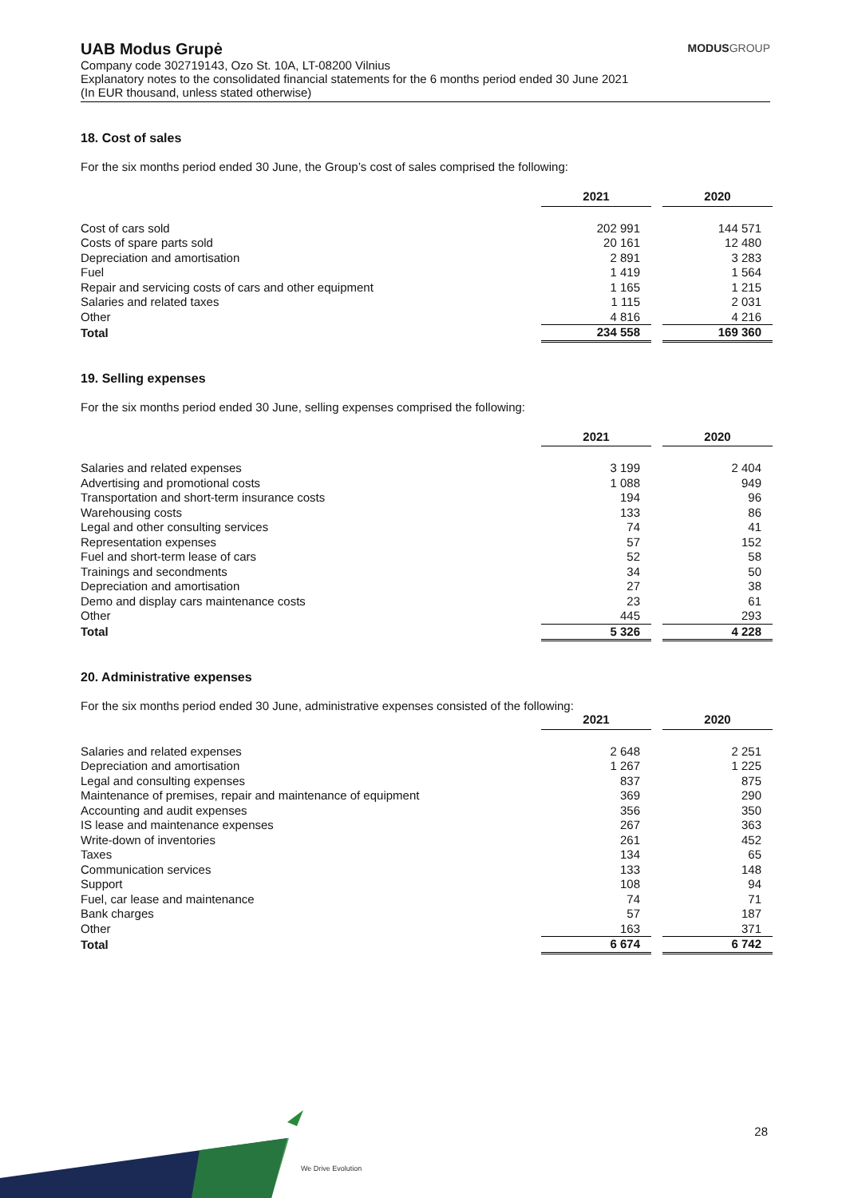UAB Modus Grupė
MODUSGROUP
Company code 302719143, Ozo St. 10A, LT-08200 Vilnius
Explanatory notes to the consolidated financial statements for the 6 months period ended 30 June 2021
(In EUR thousand, unless stated otherwise)
18. Cost of sales
For the six months period ended 30 June, the Group’s cost of sales comprised the following:
| | 2021 | | 2020 |
| Cost of cars sold | 202 991 | | 144 571 |
| Costs of spare parts sold | 20 161 | | 12 480 |
| Depreciation and amortisation | 2 891 | | 3 283 |
| Fuel | 1 419 | | 1 564 |
| Repair and servicing costs of cars and other equipment | 1 165 | | 1 215 |
| Salaries and related taxes | 1 115 | | 2 031 |
| Other | 4 816 | | 4 216 |
| Total | 234 558 | | 169 360 |
19. Selling expenses
For the six months period ended 30 June, selling expenses comprised the following:
| | 2021 | | 2020 |
| Salaries and related expenses | 3 199 | | 2 404 |
| Advertising and promotional costs | 1 088 | | 949 |
| Transportation and short-term insurance costs | 194 | | 96 |
| Warehousing costs | 133 | | 86 |
| Legal and other consulting services | 74 | | 41 |
| Representation expenses | 57 | | 152 |
| Fuel and short-term lease of cars | 52 | | 58 |
| Trainings and secondments | 34 | | 50 |
| Depreciation and amortisation | 27 | | 38 |
| Demo and display cars maintenance costs | 23 | | 61 |
| Other | 445 | | 293 |
| Total | 5 326 | | 4 228 |
20. Administrative expenses
For the six months period ended 30 June, administrative expenses consisted of the following:
| | 2021 | | 2020 |
| Salaries and related expenses | 2 648 | | 2 251 |
| Depreciation and amortisation | 1 267 | | 1 225 |
| Legal and consulting expenses | 837 | | 875 |
| Maintenance of premises, repair and maintenance of equipment | 369 | | 290 |
| Accounting and audit expenses | 356 | | 350 |
| IS lease and maintenance expenses | 267 | | 363 |
| Write-down of inventories | 261 | | 452 |
| Taxes | 134 | | 65 |
| Communication services | 133 | | 148 |
| Support | 108 | | 94 |
| Fuel, car lease and maintenance | 74 | | 71 |
| Bank charges | 57 | | 187 |
| Other | 163 | | 371 |
| Total | 6 674 | | 6 742 |
28
We Drive Evolution